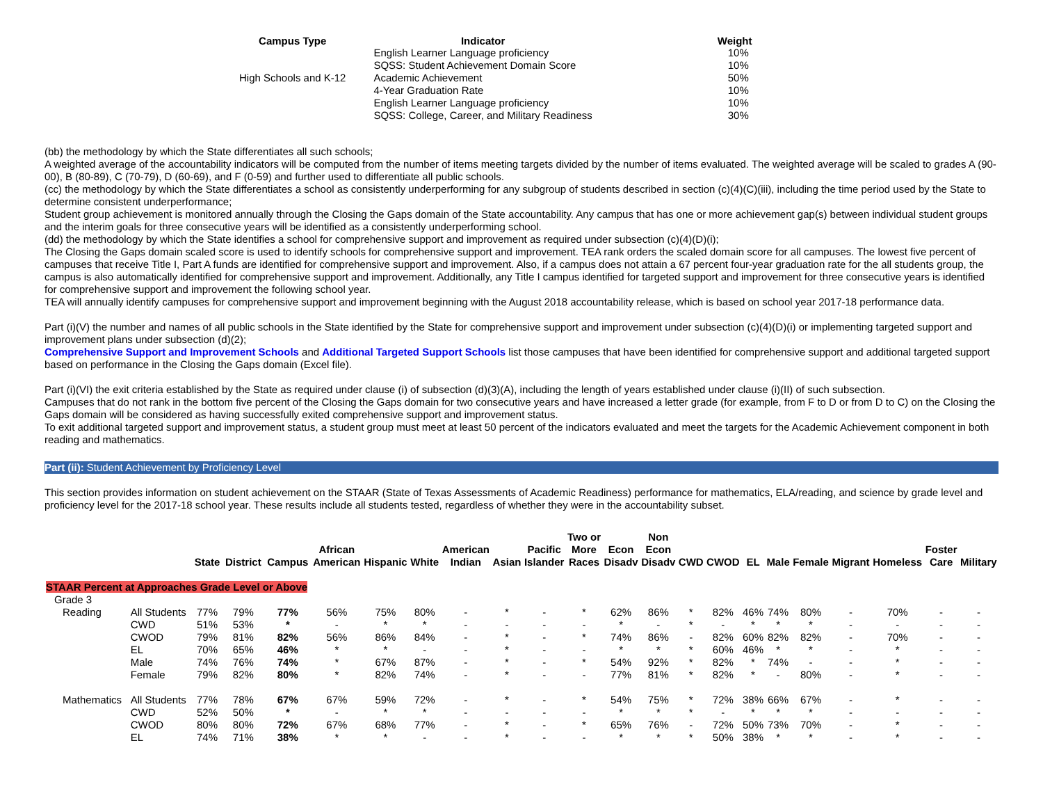| Campus Type | Indicator | Weight |
| --- | --- | --- |
| | English Learner Language proficiency | 10% |
| | SQSS: Student Achievement Domain Score | 10% |
| High Schools and K-12 | Academic Achievement | 50% |
| | 4-Year Graduation Rate | 10% |
| | English Learner Language proficiency | 10% |
| | SQSS: College, Career, and Military Readiness | 30% |
(bb) the methodology by which the State differentiates all such schools;
A weighted average of the accountability indicators will be computed from the number of items meeting targets divided by the number of items evaluated. The weighted average will be scaled to grades A (90-00), B (80-89), C (70-79), D (60-69), and F (0-59) and further used to differentiate all public schools.
(cc) the methodology by which the State differentiates a school as consistently underperforming for any subgroup of students described in section (c)(4)(C)(iii), including the time period used by the State to determine consistent underperformance;
Student group achievement is monitored annually through the Closing the Gaps domain of the State accountability. Any campus that has one or more achievement gap(s) between individual student groups and the interim goals for three consecutive years will be identified as a consistently underperforming school.
(dd) the methodology by which the State identifies a school for comprehensive support and improvement as required under subsection (c)(4)(D)(i);
The Closing the Gaps domain scaled score is used to identify schools for comprehensive support and improvement. TEA rank orders the scaled domain score for all campuses. The lowest five percent of campuses that receive Title I, Part A funds are identified for comprehensive support and improvement. Also, if a campus does not attain a 67 percent four-year graduation rate for the all students group, the campus is also automatically identified for comprehensive support and improvement. Additionally, any Title I campus identified for targeted support and improvement for three consecutive years is identified for comprehensive support and improvement the following school year.
TEA will annually identify campuses for comprehensive support and improvement beginning with the August 2018 accountability release, which is based on school year 2017-18 performance data.
Part (i)(V) the number and names of all public schools in the State identified by the State for comprehensive support and improvement under subsection (c)(4)(D)(i) or implementing targeted support and improvement plans under subsection (d)(2);
Comprehensive Support and Improvement Schools and Additional Targeted Support Schools list those campuses that have been identified for comprehensive support and additional targeted support based on performance in the Closing the Gaps domain (Excel file).
Part (i)(VI) the exit criteria established by the State as required under clause (i) of subsection (d)(3)(A), including the length of years established under clause (i)(II) of such subsection.
Campuses that do not rank in the bottom five percent of the Closing the Gaps domain for two consecutive years and have increased a letter grade (for example, from F to D or from D to C) on the Closing the Gaps domain will be considered as having successfully exited comprehensive support and improvement status.
To exit additional targeted support and improvement status, a student group must meet at least 50 percent of the indicators evaluated and meet the targets for the Academic Achievement component in both reading and mathematics.
Part (ii): Student Achievement by Proficiency Level
This section provides information on student achievement on the STAAR (State of Texas Assessments of Academic Readiness) performance for mathematics, ELA/reading, and science by grade level and proficiency level for the 2017-18 school year. These results include all students tested, regardless of whether they were in the accountability subset.
| | | State | District | Campus | African American | Hispanic | White | American Indian | Asian | Pacific Islander | Two or More Races | Econ Disadv | Non Econ Disadv | CWD | CWOD | EL | Male | Female | Migrant | Homeless | Foster Care | Military |
| --- | --- | --- | --- | --- | --- | --- | --- | --- | --- | --- | --- | --- | --- | --- | --- | --- | --- | --- | --- | --- | --- | --- |
| STAAR Percent at Approaches Grade Level or Above | | | | | | | | | | | | | | | | | | | | | | |
| Grade 3 | | | | | | | | | | | | | | | | | | | | | | |
| Reading | All Students | 77% | 79% | 77% | 56% | 75% | 80% | - | * | - | * | 62% | 86% | * | 82% | 46% | 74% | 80% | - | 70% | - | - |
| | CWD | 51% | 53% | * | - | * | * | - | - | - | - | * | - | * | - | * | * | * | - | - | - | - |
| | CWOD | 79% | 81% | 82% | 56% | 86% | 84% | - | * | - | * | 74% | 86% | - | 82% | 60% | 82% | 82% | - | 70% | - | - |
| | EL | 70% | 65% | 46% | * | * | - | - | * | - | - | * | * | * | 60% | 46% | * | * | - | * | - | - |
| | Male | 74% | 76% | 74% | * | 67% | 87% | - | * | - | * | 54% | 92% | * | 82% | * | 74% | - | - | * | - | - |
| | Female | 79% | 82% | 80% | * | 82% | 74% | - | * | - | - | 77% | 81% | * | 82% | * | - | 80% | - | * | - | - |
| Mathematics | All Students | 77% | 78% | 67% | 67% | 59% | 72% | - | * | - | * | 54% | 75% | * | 72% | 38% | 66% | 67% | - | * | - | - |
| | CWD | 52% | 50% | * | - | * | * | - | - | - | - | * | * | * | - | * | * | * | - | - | - | - |
| | CWOD | 80% | 80% | 72% | 67% | 68% | 77% | - | * | - | * | 65% | 76% | - | 72% | 50% | 73% | 70% | - | * | - | - |
| | EL | 74% | 71% | 38% | * | * | - | - | * | - | - | * | * | * | 50% | 38% | * | * | - | * | - | - |